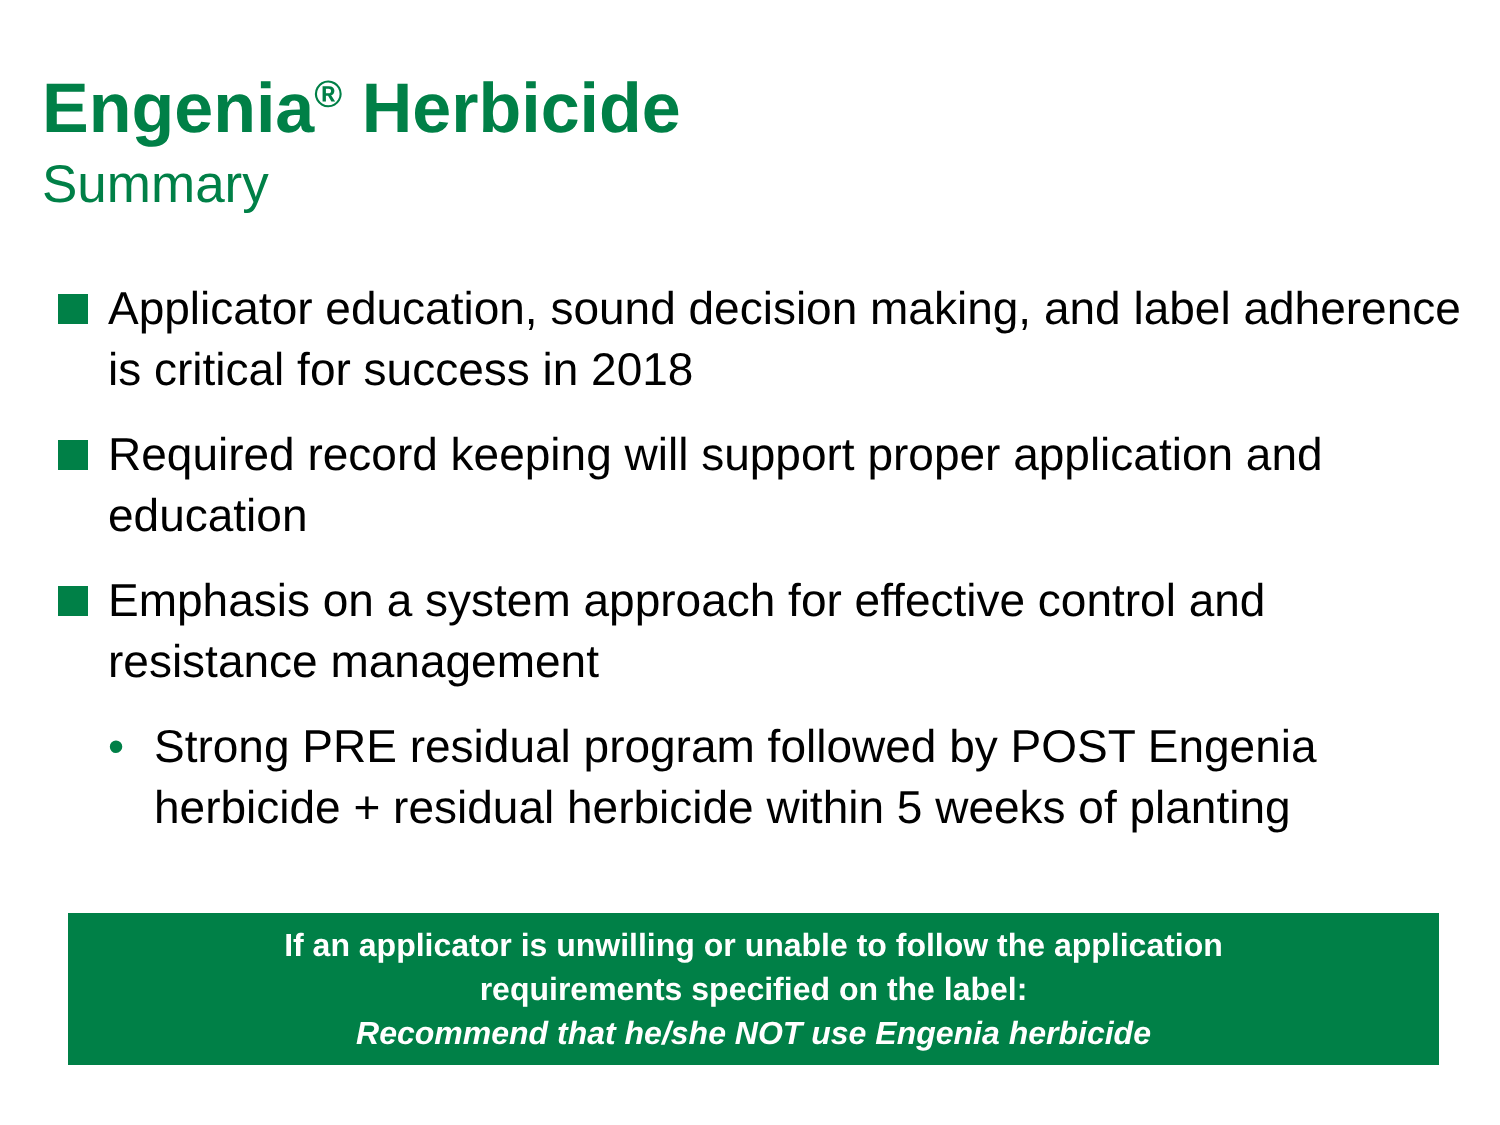Engenia<sup>®</sup> Herbicide
Summary
Applicator education, sound decision making, and label adherence is critical for success in 2018
Required record keeping will support proper application and education
Emphasis on a system approach for effective control and resistance management
• Strong PRE residual program followed by POST Engenia herbicide + residual herbicide within 5 weeks of planting
If an applicator is unwilling or unable to follow the application
requirements specified on the label:
Recommend that he/she NOT use Engenia herbicide